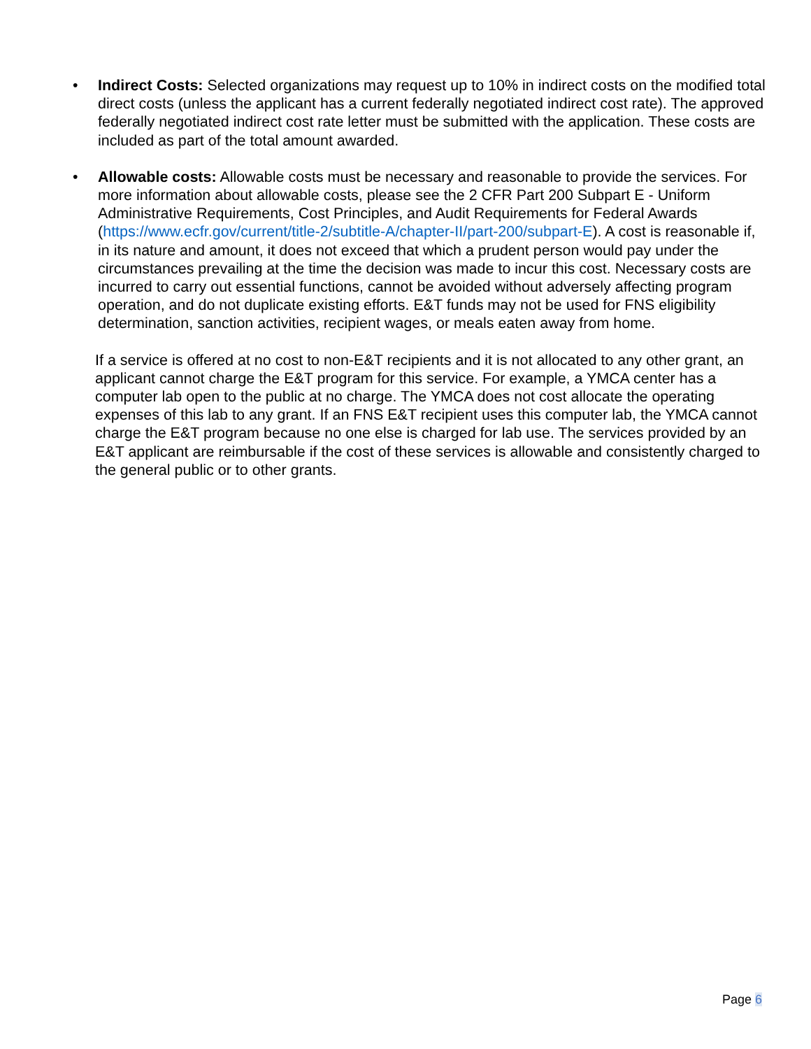• Indirect Costs: Selected organizations may request up to 10% in indirect costs on the modified total direct costs (unless the applicant has a current federally negotiated indirect cost rate). The approved federally negotiated indirect cost rate letter must be submitted with the application. These costs are included as part of the total amount awarded.
• Allowable costs: Allowable costs must be necessary and reasonable to provide the services. For more information about allowable costs, please see the 2 CFR Part 200 Subpart E - Uniform Administrative Requirements, Cost Principles, and Audit Requirements for Federal Awards (https://www.ecfr.gov/current/title-2/subtitle-A/chapter-II/part-200/subpart-E). A cost is reasonable if, in its nature and amount, it does not exceed that which a prudent person would pay under the circumstances prevailing at the time the decision was made to incur this cost. Necessary costs are incurred to carry out essential functions, cannot be avoided without adversely affecting program operation, and do not duplicate existing efforts. E&T funds may not be used for FNS eligibility determination, sanction activities, recipient wages, or meals eaten away from home.
If a service is offered at no cost to non-E&T recipients and it is not allocated to any other grant, an applicant cannot charge the E&T program for this service. For example, a YMCA center has a computer lab open to the public at no charge. The YMCA does not cost allocate the operating expenses of this lab to any grant. If an FNS E&T recipient uses this computer lab, the YMCA cannot charge the E&T program because no one else is charged for lab use. The services provided by an E&T applicant are reimbursable if the cost of these services is allowable and consistently charged to the general public or to other grants.
Page 6